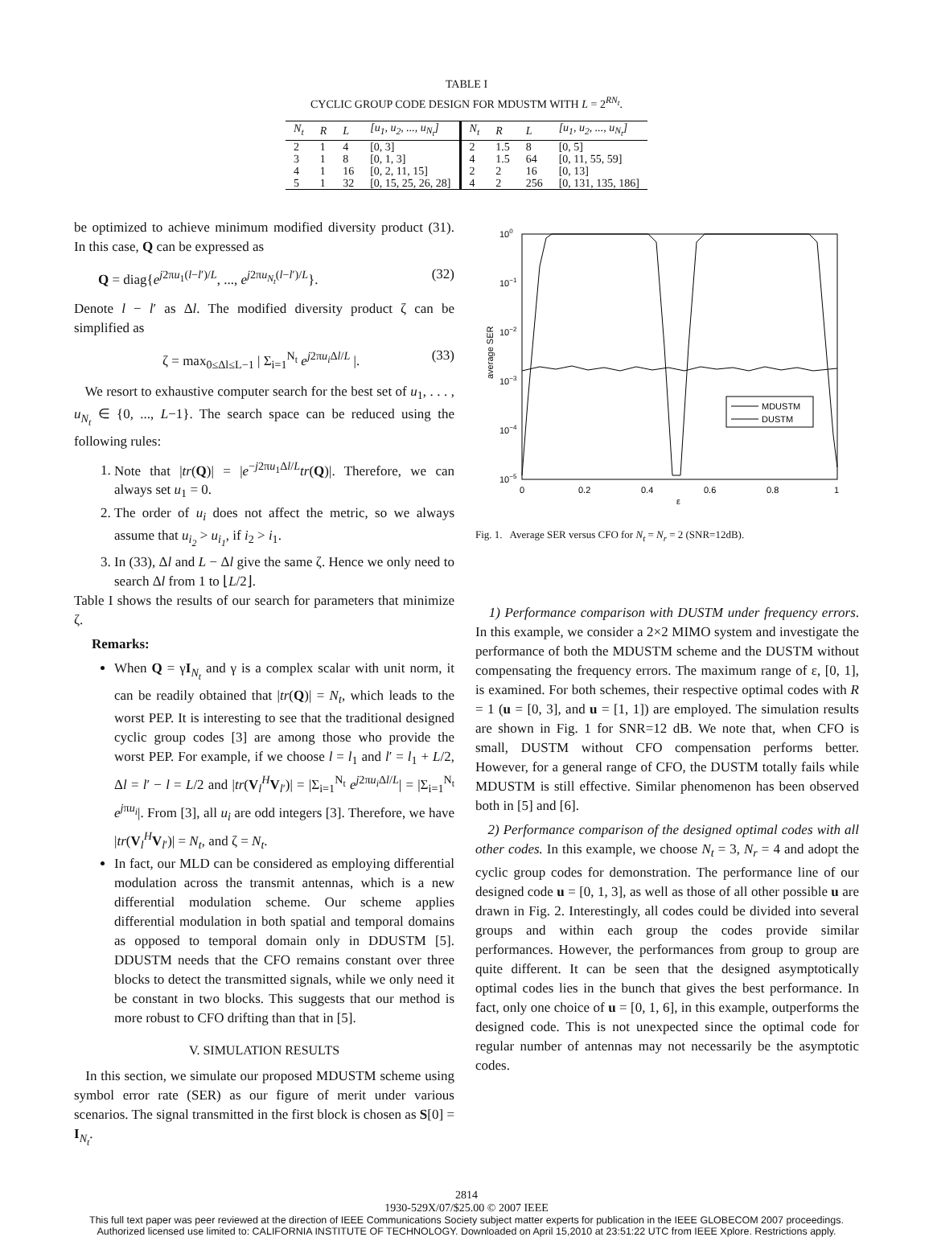TABLE I
CYCLIC GROUP CODE DESIGN FOR MDUSTM WITH L = 2<sup>RN<sub>t</sub></sup>.
| N<sub>t</sub> | R | L | [u<sub>1</sub>, u<sub>2</sub>, ..., u<sub>N<sub>t</sub></sub>] | N<sub>t</sub> | R | L | [u<sub>1</sub>, u<sub>2</sub>, ..., u<sub>N<sub>t</sub></sub>] |
| --- | --- | --- | --- | --- | --- | --- | --- |
| 2 | 1 | 4 | [0, 3] | 2 | 1.5 | 8 | [0, 5] |
| 3 | 1 | 8 | [0, 1, 3] | 4 | 1.5 | 64 | [0, 11, 55, 59] |
| 4 | 1 | 16 | [0, 2, 11, 15] | 2 | 2 | 16 | [0, 13] |
| 5 | 1 | 32 | [0, 15, 25, 26, 28] | 4 | 2 | 256 | [0, 131, 135, 186] |
be optimized to achieve minimum modified diversity product (31). In this case, Q can be expressed as
Q = diag{e<sup>j2πu<sub>1</sub>(l−l′)/L</sup>, ..., e<sup>j2πu<sub>N<sub>t</sub></sub>(l−l′)/L</sup>}. (32)
Denote l − l′ as Δl. The modified diversity product ζ can be simplified as
ζ = max<sub>0≤Δl≤L−1</sub> | Σ<sub>i=1</sub><sup>N<sub>t</sub></sup> e<sup>j2πu<sub>i</sub> Δl/L</sup> |. (33)
We resort to exhaustive computer search for the best set of u<sub>1</sub>, . . . , u<sub>N<sub>t</sub></sub> ∈ {0, ..., L−1}. The search space can be reduced using the following rules:
1. Note that |tr(Q)| = |e<sup>−j2πu<sub>1</sub>Δl/L</sup>tr(Q)|. Therefore, we can always set u<sub>1</sub> = 0.
2. The order of u<sub>i</sub> does not affect the metric, so we always assume that u<sub>i<sub>2</sub></sub> > u<sub>i<sub>1</sub></sub>, if i<sub>2</sub> > i<sub>1</sub>.
3. In (33), Δl and L − Δl give the same ζ. Hence we only need to search Δl from 1 to ⌊L/2⌋.
Table I shows the results of our search for parameters that minimize ζ.
Remarks:
When Q = γI<sub>N<sub>t</sub></sub> and γ is a complex scalar with unit norm, it can be readily obtained that |tr(Q)| = N<sub>t</sub>, which leads to the worst PEP. It is interesting to see that the traditional designed cyclic group codes [3] are among those who provide the worst PEP. For example, if we choose l = l<sub>1</sub> and l′ = l<sub>1</sub> + L/2, Δl = l′ − l = L/2 and |tr(V<sub>l</sub><sup>H</sup>V<sub>l′</sub>)| = |Σ<sub>i=1</sub><sup>N<sub>t</sub></sup> e<sup>j2πu<sub>i</sub> Δl/L</sup>| = |Σ<sub>i=1</sub><sup>N<sub>t</sub></sup> e<sup>jπu<sub>i</sub></sup>|. From [3], all u<sub>i</sub> are odd integers [3]. Therefore, we have |tr(V<sub>l</sub><sup>H</sup>V<sub>l′</sub>)| = N<sub>t</sub>, and ζ = N<sub>t</sub>.
In fact, our MLD can be considered as employing differential modulation across the transmit antennas, which is a new differential modulation scheme. Our scheme applies differential modulation in both spatial and temporal domains as opposed to temporal domain only in DDUSTM [5]. DDUSTM needs that the CFO remains constant over three blocks to detect the transmitted signals, while we only need it be constant in two blocks. This suggests that our method is more robust to CFO drifting than that in [5].
V. SIMULATION RESULTS
In this section, we simulate our proposed MDUSTM scheme using symbol error rate (SER) as our figure of merit under various scenarios. The signal transmitted in the first block is chosen as S[0] = I<sub>N<sub>t</sub></sub>.
100
10−1
10−2
10−3
10−4
10−5
0
0.2
0.4
0.6
0.8
1
ε
average SER
MDUSTM
DUSTM
Fig. 1. Average SER versus CFO for N<sub>t</sub> = N<sub>r</sub> = 2 (SNR=12dB).
1) Performance comparison with DUSTM under frequency errors. In this example, we consider a 2×2 MIMO system and investigate the performance of both the MDUSTM scheme and the DUSTM without compensating the frequency errors. The maximum range of ε, [0, 1], is examined. For both schemes, their respective optimal codes with R = 1 (u = [0, 3], and u = [1, 1]) are employed. The simulation results are shown in Fig. 1 for SNR=12 dB. We note that, when CFO is small, DUSTM without CFO compensation performs better. However, for a general range of CFO, the DUSTM totally fails while MDUSTM is still effective. Similar phenomenon has been observed both in [5] and [6].
2) Performance comparison of the designed optimal codes with all other codes. In this example, we choose N<sub>t</sub> = 3, N<sub>r</sub> = 4 and adopt the cyclic group codes for demonstration. The performance line of our designed code u = [0, 1, 3], as well as those of all other possible u are drawn in Fig. 2. Interestingly, all codes could be divided into several groups and within each group the codes provide similar performances. However, the performances from group to group are quite different. It can be seen that the designed asymptotically optimal codes lies in the bunch that gives the best performance. In fact, only one choice of u = [0, 1, 6], in this example, outperforms the designed code. This is not unexpected since the optimal code for regular number of antennas may not necessarily be the asymptotic codes.
2814
1930-529X/07/$25.00 © 2007 IEEE
This full text paper was peer reviewed at the direction of IEEE Communications Society subject matter experts for publication in the IEEE GLOBECOM 2007 proceedings.
Authorized licensed use limited to: CALIFORNIA INSTITUTE OF TECHNOLOGY. Downloaded on April 15,2010 at 23:51:22 UTC from IEEE Xplore. Restrictions apply.